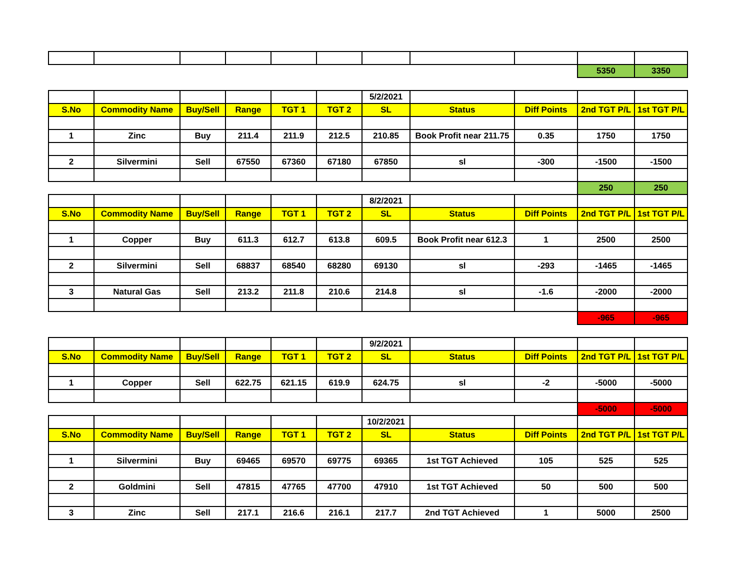| | | | | | | | | | 5350 | 3350 |
| | | | | | | 5/2/2021 | | | | |
| S.No | Commodity Name | Buy/Sell | Range | TGT 1 | TGT 2 | SL | Status | Diff Points | 2nd TGT P/L | 1st TGT P/L |
| 1 | Zinc | Buy | 211.4 | 211.9 | 212.5 | 210.85 | Book Profit near 211.75 | 0.35 | 1750 | 1750 |
| 2 | Silvermini | Sell | 67550 | 67360 | 67180 | 67850 | sl | -300 | -1500 | -1500 |
| | | | | | | | | | 250 | 250 |
| | | | | | | 8/2/2021 | | | | |
| S.No | Commodity Name | Buy/Sell | Range | TGT 1 | TGT 2 | SL | Status | Diff Points | 2nd TGT P/L | 1st TGT P/L |
| 1 | Copper | Buy | 611.3 | 612.7 | 613.8 | 609.5 | Book Profit near 612.3 | 1 | 2500 | 2500 |
| 2 | Silvermini | Sell | 68837 | 68540 | 68280 | 69130 | sl | -293 | -1465 | -1465 |
| 3 | Natural Gas | Sell | 213.2 | 211.8 | 210.6 | 214.8 | sl | -1.6 | -2000 | -2000 |
| | | | | | | | | | -965 | -965 |
| | | | | | | 9/2/2021 | | | | |
| S.No | Commodity Name | Buy/Sell | Range | TGT 1 | TGT 2 | SL | Status | Diff Points | 2nd TGT P/L | 1st TGT P/L |
| 1 | Copper | Sell | 622.75 | 621.15 | 619.9 | 624.75 | sl | -2 | -5000 | -5000 |
| | | | | | | | | | -5000 | -5000 |
| | | | | | | 10/2/2021 | | | | |
| S.No | Commodity Name | Buy/Sell | Range | TGT 1 | TGT 2 | SL | Status | Diff Points | 2nd TGT P/L | 1st TGT P/L |
| 1 | Silvermini | Buy | 69465 | 69570 | 69775 | 69365 | 1st TGT Achieved | 105 | 525 | 525 |
| 2 | Goldmini | Sell | 47815 | 47765 | 47700 | 47910 | 1st TGT Achieved | 50 | 500 | 500 |
| 3 | Zinc | Sell | 217.1 | 216.6 | 216.1 | 217.7 | 2nd TGT Achieved | 1 | 5000 | 2500 |